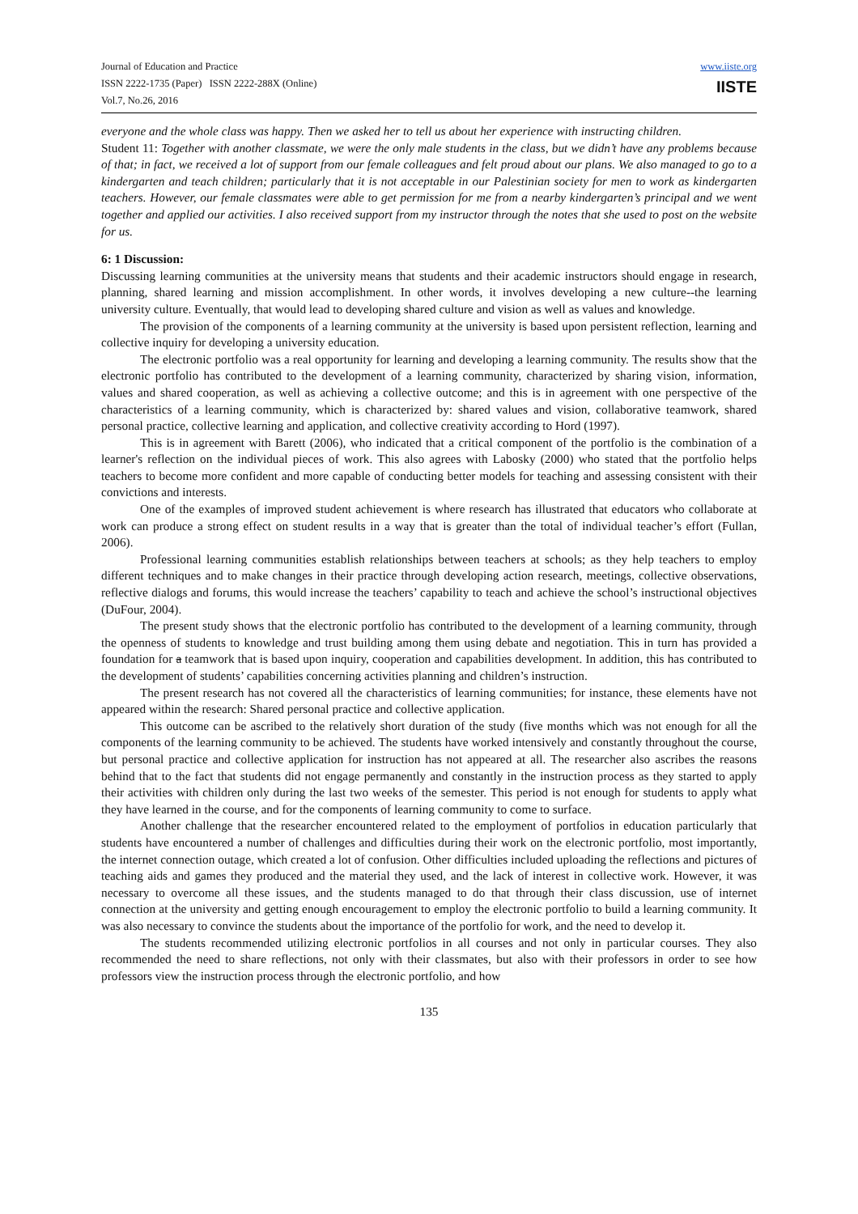Journal of Education and Practice
ISSN 2222-1735 (Paper) ISSN 2222-288X (Online)
Vol.7, No.26, 2016
www.iiste.org
IISTE
everyone and the whole class was happy. Then we asked her to tell us about her experience with instructing children.
Student 11: Together with another classmate, we were the only male students in the class, but we didn’t have any problems because of that; in fact, we received a lot of support from our female colleagues and felt proud about our plans. We also managed to go to a kindergarten and teach children; particularly that it is not acceptable in our Palestinian society for men to work as kindergarten teachers. However, our female classmates were able to get permission for me from a nearby kindergarten’s principal and we went together and applied our activities. I also received support from my instructor through the notes that she used to post on the website for us.
6: 1 Discussion:
Discussing learning communities at the university means that students and their academic instructors should engage in research, planning, shared learning and mission accomplishment. In other words, it involves developing a new culture--the learning university culture. Eventually, that would lead to developing shared culture and vision as well as values and knowledge.
The provision of the components of a learning community at the university is based upon persistent reflection, learning and collective inquiry for developing a university education.
The electronic portfolio was a real opportunity for learning and developing a learning community. The results show that the electronic portfolio has contributed to the development of a learning community, characterized by sharing vision, information, values and shared cooperation, as well as achieving a collective outcome; and this is in agreement with one perspective of the characteristics of a learning community, which is characterized by: shared values and vision, collaborative teamwork, shared personal practice, collective learning and application, and collective creativity according to Hord (1997).
This is in agreement with Barett (2006), who indicated that a critical component of the portfolio is the combination of a learner's reflection on the individual pieces of work. This also agrees with Labosky (2000) who stated that the portfolio helps teachers to become more confident and more capable of conducting better models for teaching and assessing consistent with their convictions and interests.
One of the examples of improved student achievement is where research has illustrated that educators who collaborate at work can produce a strong effect on student results in a way that is greater than the total of individual teacher’s effort (Fullan, 2006).
Professional learning communities establish relationships between teachers at schools; as they help teachers to employ different techniques and to make changes in their practice through developing action research, meetings, collective observations, reflective dialogs and forums, this would increase the teachers’ capability to teach and achieve the school’s instructional objectives (DuFour, 2004).
The present study shows that the electronic portfolio has contributed to the development of a learning community, through the openness of students to knowledge and trust building among them using debate and negotiation. This in turn has provided a foundation for a teamwork that is based upon inquiry, cooperation and capabilities development. In addition, this has contributed to the development of students’ capabilities concerning activities planning and children’s instruction.
The present research has not covered all the characteristics of learning communities; for instance, these elements have not appeared within the research: Shared personal practice and collective application.
This outcome can be ascribed to the relatively short duration of the study (five months which was not enough for all the components of the learning community to be achieved. The students have worked intensively and constantly throughout the course, but personal practice and collective application for instruction has not appeared at all. The researcher also ascribes the reasons behind that to the fact that students did not engage permanently and constantly in the instruction process as they started to apply their activities with children only during the last two weeks of the semester. This period is not enough for students to apply what they have learned in the course, and for the components of learning community to come to surface.
Another challenge that the researcher encountered related to the employment of portfolios in education particularly that students have encountered a number of challenges and difficulties during their work on the electronic portfolio, most importantly, the internet connection outage, which created a lot of confusion. Other difficulties included uploading the reflections and pictures of teaching aids and games they produced and the material they used, and the lack of interest in collective work. However, it was necessary to overcome all these issues, and the students managed to do that through their class discussion, use of internet connection at the university and getting enough encouragement to employ the electronic portfolio to build a learning community. It was also necessary to convince the students about the importance of the portfolio for work, and the need to develop it.
The students recommended utilizing electronic portfolios in all courses and not only in particular courses. They also recommended the need to share reflections, not only with their classmates, but also with their professors in order to see how professors view the instruction process through the electronic portfolio, and how
135